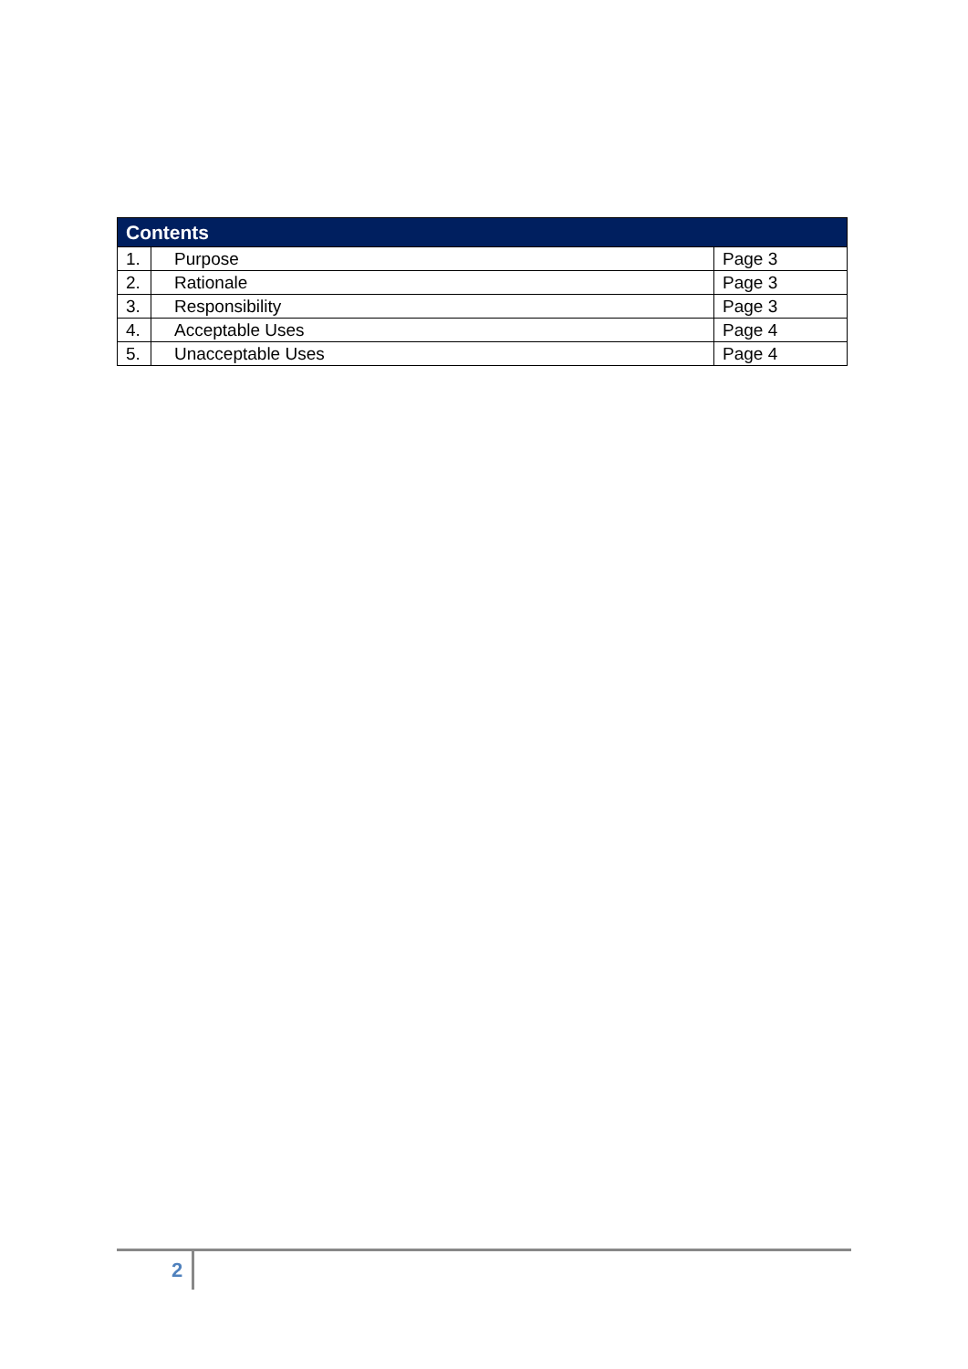| Contents | | |
| --- | --- | --- |
| 1. | Purpose | Page 3 |
| 2. | Rationale | Page 3 |
| 3. | Responsibility | Page 3 |
| 4. | Acceptable Uses | Page 4 |
| 5. | Unacceptable Uses | Page 4 |
2